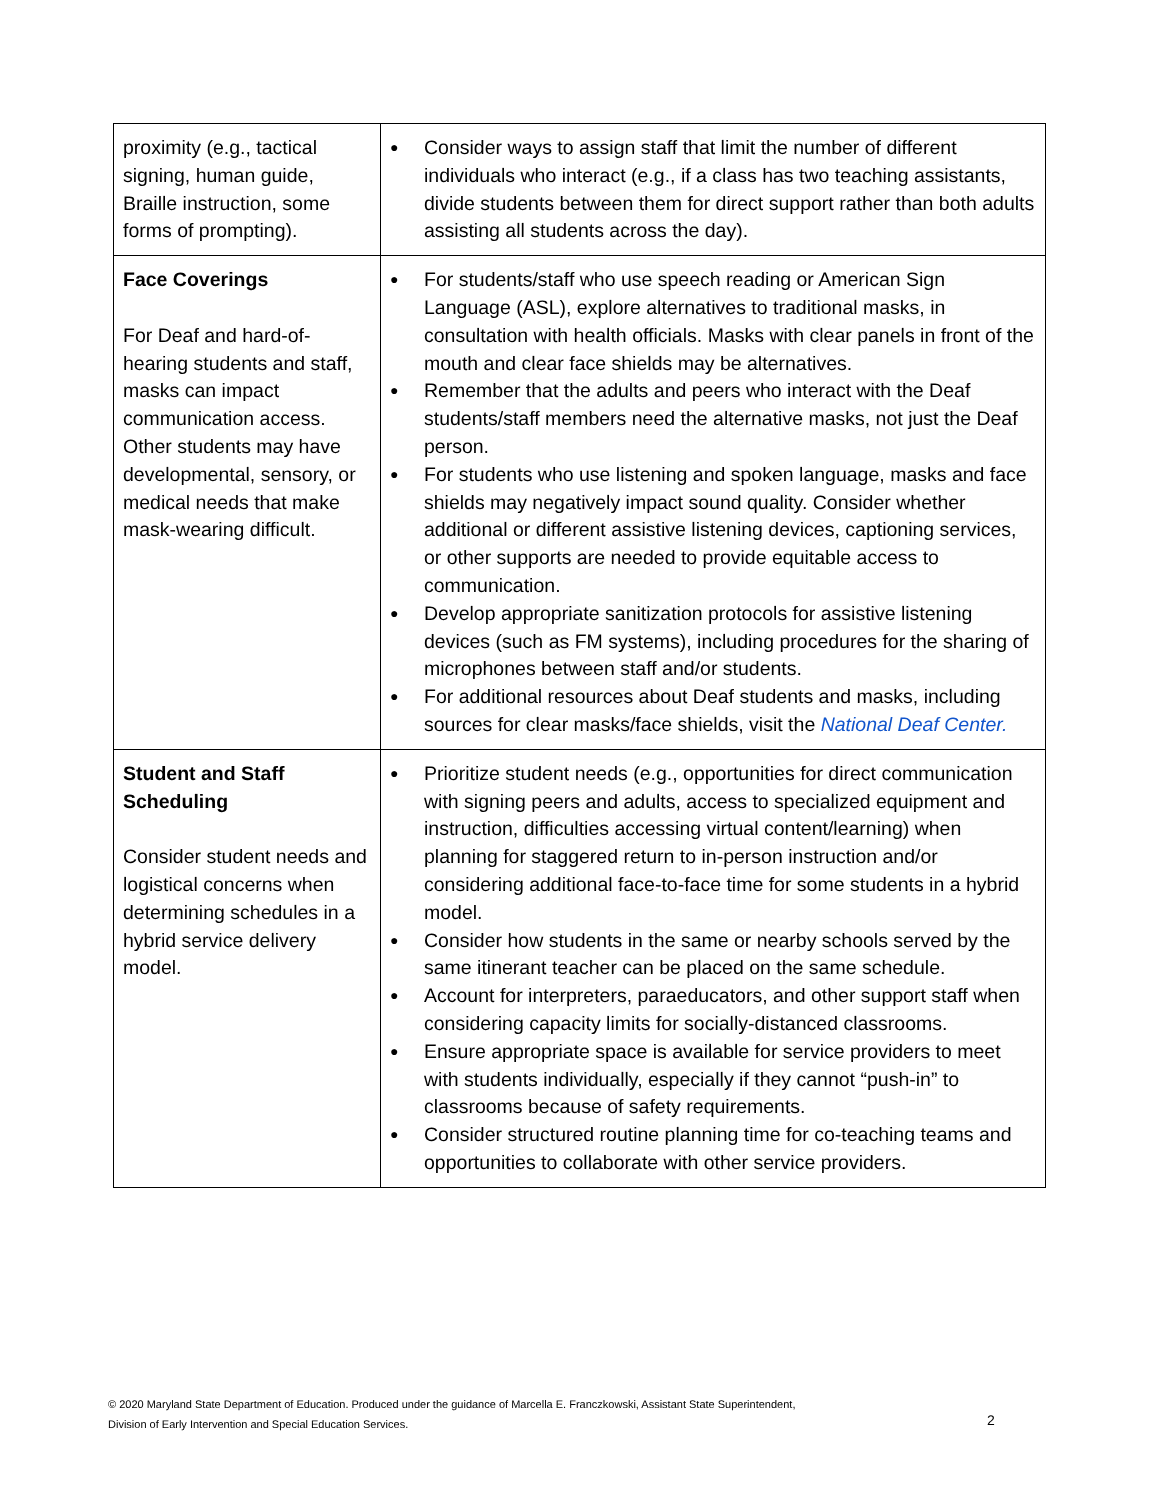| proximity (e.g., tactical signing, human guide, Braille instruction, some forms of prompting). | ● Consider ways to assign staff that limit the number of different individuals who interact (e.g., if a class has two teaching assistants, divide students between them for direct support rather than both adults assisting all students across the day). |
| Face Coverings For Deaf and hard-of-hearing students and staff, masks can impact communication access. Other students may have developmental, sensory, or medical needs that make mask-wearing difficult. | ● For students/staff who use speech reading or American Sign Language (ASL), explore alternatives to traditional masks, in consultation with health officials. Masks with clear panels in front of the mouth and clear face shields may be alternatives. ● Remember that the adults and peers who interact with the Deaf students/staff members need the alternative masks, not just the Deaf person. ● For students who use listening and spoken language, masks and face shields may negatively impact sound quality. Consider whether additional or different assistive listening devices, captioning services, or other supports are needed to provide equitable access to communication. ● Develop appropriate sanitization protocols for assistive listening devices (such as FM systems), including procedures for the sharing of microphones between staff and/or students. ● For additional resources about Deaf students and masks, including sources for clear masks/face shields, visit the National Deaf Center. |
| Student and Staff Scheduling Consider student needs and logistical concerns when determining schedules in a hybrid service delivery model. | ● Prioritize student needs (e.g., opportunities for direct communication with signing peers and adults, access to specialized equipment and instruction, difficulties accessing virtual content/learning) when planning for staggered return to in-person instruction and/or considering additional face-to-face time for some students in a hybrid model. ● Consider how students in the same or nearby schools served by the same itinerant teacher can be placed on the same schedule. ● Account for interpreters, paraeducators, and other support staff when considering capacity limits for socially-distanced classrooms. ● Ensure appropriate space is available for service providers to meet with students individually, especially if they cannot “push-in” to classrooms because of safety requirements. ● Consider structured routine planning time for co-teaching teams and opportunities to collaborate with other service providers. |
© 2020 Maryland State Department of Education. Produced under the guidance of Marcella E. Franczkowski, Assistant State Superintendent,
Division of Early Intervention and Special Education Services.
2